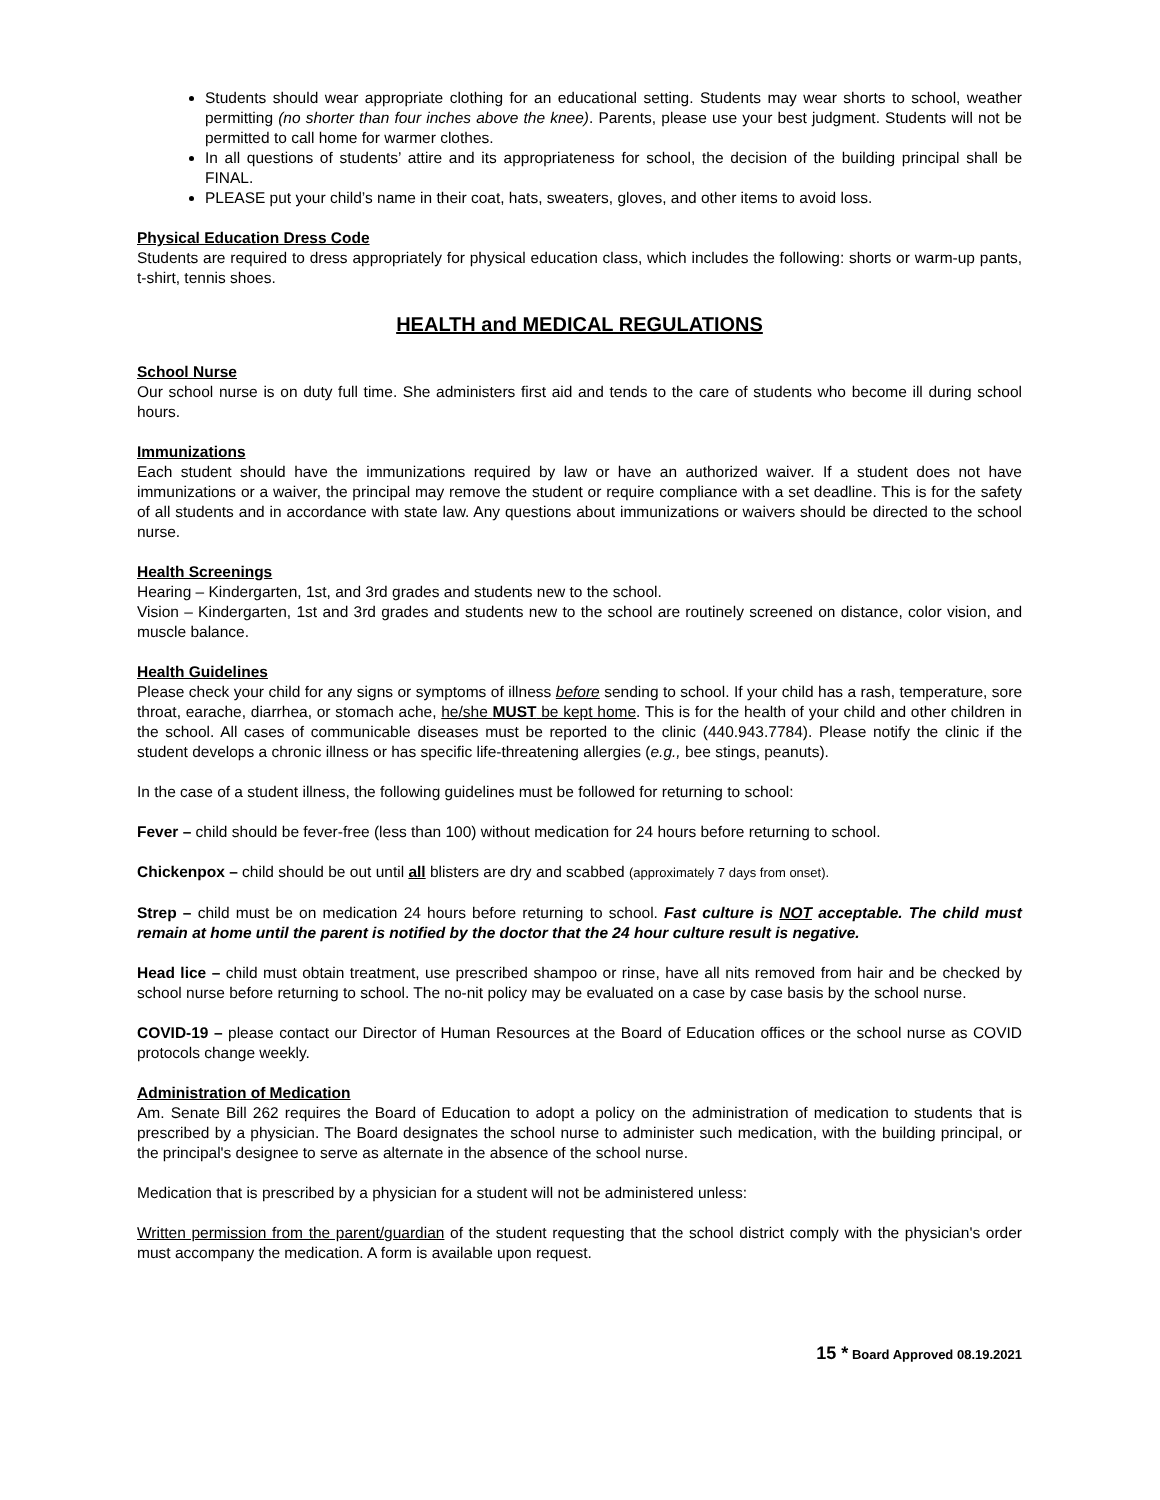Students should wear appropriate clothing for an educational setting. Students may wear shorts to school, weather permitting (no shorter than four inches above the knee). Parents, please use your best judgment. Students will not be permitted to call home for warmer clothes.
In all questions of students’ attire and its appropriateness for school, the decision of the building principal shall be FINAL.
PLEASE put your child’s name in their coat, hats, sweaters, gloves, and other items to avoid loss.
Physical Education Dress Code
Students are required to dress appropriately for physical education class, which includes the following: shorts or warm-up pants, t-shirt, tennis shoes.
HEALTH and MEDICAL REGULATIONS
School Nurse
Our school nurse is on duty full time. She administers first aid and tends to the care of students who become ill during school hours.
Immunizations
Each student should have the immunizations required by law or have an authorized waiver. If a student does not have immunizations or a waiver, the principal may remove the student or require compliance with a set deadline. This is for the safety of all students and in accordance with state law. Any questions about immunizations or waivers should be directed to the school nurse.
Health Screenings
Hearing – Kindergarten, 1st, and 3rd grades and students new to the school.
Vision – Kindergarten, 1st and 3rd grades and students new to the school are routinely screened on distance, color vision, and muscle balance.
Health Guidelines
Please check your child for any signs or symptoms of illness before sending to school. If your child has a rash, temperature, sore throat, earache, diarrhea, or stomach ache, he/she MUST be kept home. This is for the health of your child and other children in the school. All cases of communicable diseases must be reported to the clinic (440.943.7784). Please notify the clinic if the student develops a chronic illness or has specific life-threatening allergies (e.g., bee stings, peanuts).
In the case of a student illness, the following guidelines must be followed for returning to school:
Fever – child should be fever-free (less than 100) without medication for 24 hours before returning to school.
Chickenpox – child should be out until all blisters are dry and scabbed (approximately 7 days from onset).
Strep – child must be on medication 24 hours before returning to school. Fast culture is NOT acceptable. The child must remain at home until the parent is notified by the doctor that the 24 hour culture result is negative.
Head lice – child must obtain treatment, use prescribed shampoo or rinse, have all nits removed from hair and be checked by school nurse before returning to school. The no-nit policy may be evaluated on a case by case basis by the school nurse.
COVID-19 – please contact our Director of Human Resources at the Board of Education offices or the school nurse as COVID protocols change weekly.
Administration of Medication
Am. Senate Bill 262 requires the Board of Education to adopt a policy on the administration of medication to students that is prescribed by a physician. The Board designates the school nurse to administer such medication, with the building principal, or the principal's designee to serve as alternate in the absence of the school nurse.
Medication that is prescribed by a physician for a student will not be administered unless:
Written permission from the parent/guardian of the student requesting that the school district comply with the physician's order must accompany the medication. A form is available upon request.
15 * Board Approved 08.19.2021